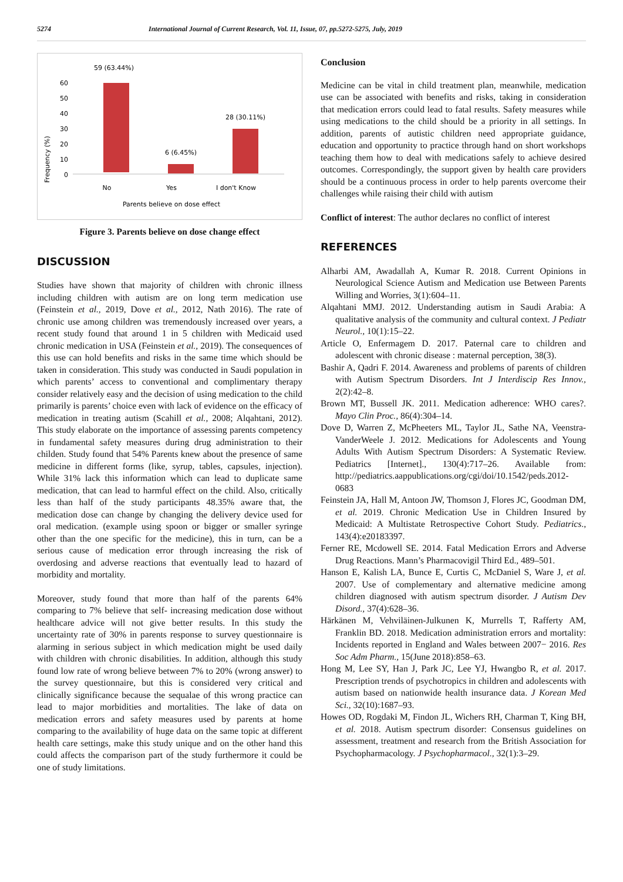5274 International Journal of Current Research, Vol. 11, Issue, 07, pp.5272-5275, July, 2019
Frequency (%)
0
10
20
30
40
50
60
59 (63.44%)
6 (6.45%)
28 (30.11%)
No
Yes
I don't Know
Parents believe on dose effect
Figure 3. Parents believe on dose change effect
DISCUSSION
Studies have shown that majority of children with chronic illness including children with autism are on long term medication use (Feinstein et al., 2019, Dove et al., 2012, Nath 2016). The rate of chronic use among children was tremendously increased over years, a recent study found that around 1 in 5 children with Medicaid used chronic medication in USA (Feinstein et al., 2019). The consequences of this use can hold benefits and risks in the same time which should be taken in consideration. This study was conducted in Saudi population in which parents’ access to conventional and complimentary therapy consider relatively easy and the decision of using medication to the child primarily is parents’ choice even with lack of evidence on the efficacy of medication in treating autism (Scahill et al., 2008; Alqahtani, 2012). This study elaborate on the importance of assessing parents competency in fundamental safety measures during drug administration to their childen. Study found that 54% Parents knew about the presence of same medicine in different forms (like, syrup, tables, capsules, injection). While 31% lack this information which can lead to duplicate same medication, that can lead to harmful effect on the child. Also, critically less than half of the study participants 48.35% aware that, the medication dose can change by changing the delivery device used for oral medication. (example using spoon or bigger or smaller syringe other than the one specific for the medicine), this in turn, can be a serious cause of medication error through increasing the risk of overdosing and adverse reactions that eventually lead to hazard of morbidity and mortality.
Moreover, study found that more than half of the parents 64% comparing to 7% believe that self- increasing medication dose without healthcare advice will not give better results. In this study the uncertainty rate of 30% in parents response to survey questionnaire is alarming in serious subject in which medication might be used daily with children with chronic disabilities. In addition, although this study found low rate of wrong believe between 7% to 20% (wrong answer) to the survey questionnaire, but this is considered very critical and clinically significance because the sequalae of this wrong practice can lead to major morbidities and mortalities. The lake of data on medication errors and safety measures used by parents at home comparing to the availability of huge data on the same topic at different health care settings, make this study unique and on the other hand this could affects the comparison part of the study furthermore it could be one of study limitations.
Conclusion
Medicine can be vital in child treatment plan, meanwhile, medication use can be associated with benefits and risks, taking in consideration that medication errors could lead to fatal results. Safety measures while using medications to the child should be a priority in all settings. In addition, parents of autistic children need appropriate guidance, education and opportunity to practice through hand on short workshops teaching them how to deal with medications safely to achieve desired outcomes. Correspondingly, the support given by health care providers should be a continuous process in order to help parents overcome their challenges while raising their child with autism
Conflict of interest: The author declares no conflict of interest
REFERENCES
Alharbi AM, Awadallah A, Kumar R. 2018. Current Opinions in Neurological Science Autism and Medication use Between Parents Willing and Worries, 3(1):604–11.
Alqahtani MMJ. 2012. Understanding autism in Saudi Arabia: A qualitative analysis of the community and cultural context. J Pediatr Neurol., 10(1):15–22.
Article O, Enfermagem D. 2017. Paternal care to children and adolescent with chronic disease : maternal perception, 38(3).
Bashir A, Qadri F. 2014. Awareness and problems of parents of children with Autism Spectrum Disorders. Int J Interdiscip Res Innov., 2(2):42–8.
Brown MT, Bussell JK. 2011. Medication adherence: WHO cares?. Mayo Clin Proc., 86(4):304–14.
Dove D, Warren Z, McPheeters ML, Taylor JL, Sathe NA, Veenstra-VanderWeele J. 2012. Medications for Adolescents and Young Adults With Autism Spectrum Disorders: A Systematic Review. Pediatrics [Internet]., 130(4):717–26. Available from: http://pediatrics.aappublications.org/cgi/doi/10.1542/peds.2012-0683
Feinstein JA, Hall M, Antoon JW, Thomson J, Flores JC, Goodman DM, et al. 2019. Chronic Medication Use in Children Insured by Medicaid: A Multistate Retrospective Cohort Study. Pediatrics., 143(4):e20183397.
Ferner RE, Mcdowell SE. 2014. Fatal Medication Errors and Adverse Drug Reactions. Mann’s Pharmacovigil Third Ed., 489–501.
Hanson E, Kalish LA, Bunce E, Curtis C, McDaniel S, Ware J, et al. 2007. Use of complementary and alternative medicine among children diagnosed with autism spectrum disorder. J Autism Dev Disord., 37(4):628–36.
Härkänen M, Vehviläinen-Julkunen K, Murrells T, Rafferty AM, Franklin BD. 2018. Medication administration errors and mortality: Incidents reported in England and Wales between 2007− 2016. Res Soc Adm Pharm., 15(June 2018):858–63.
Hong M, Lee SY, Han J, Park JC, Lee YJ, Hwangbo R, et al. 2017. Prescription trends of psychotropics in children and adolescents with autism based on nationwide health insurance data. J Korean Med Sci., 32(10):1687–93.
Howes OD, Rogdaki M, Findon JL, Wichers RH, Charman T, King BH, et al. 2018. Autism spectrum disorder: Consensus guidelines on assessment, treatment and research from the British Association for Psychopharmacology. J Psychopharmacol., 32(1):3–29.